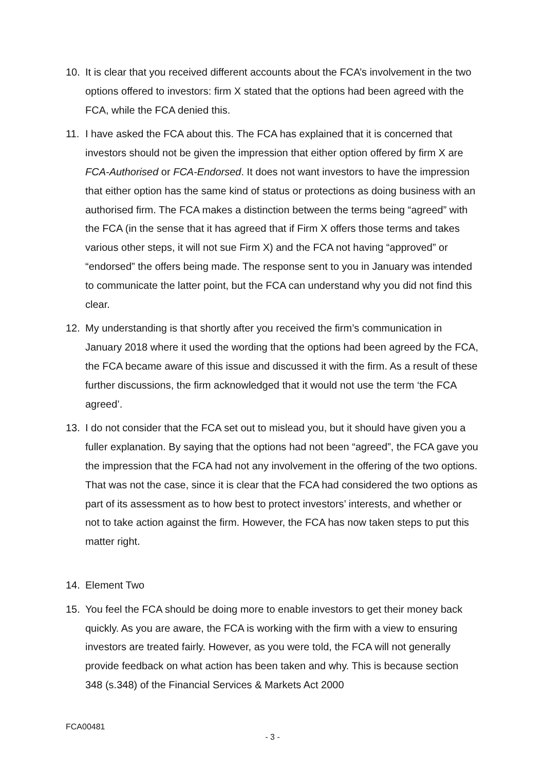10. It is clear that you received different accounts about the FCA’s involvement in the two options offered to investors: firm X stated that the options had been agreed with the FCA, while the FCA denied this.
11. I have asked the FCA about this. The FCA has explained that it is concerned that investors should not be given the impression that either option offered by firm X are FCA-Authorised or FCA-Endorsed. It does not want investors to have the impression that either option has the same kind of status or protections as doing business with an authorised firm. The FCA makes a distinction between the terms being “agreed” with the FCA (in the sense that it has agreed that if Firm X offers those terms and takes various other steps, it will not sue Firm X) and the FCA not having “approved” or “endorsed” the offers being made. The response sent to you in January was intended to communicate the latter point, but the FCA can understand why you did not find this clear.
12. My understanding is that shortly after you received the firm’s communication in January 2018 where it used the wording that the options had been agreed by the FCA, the FCA became aware of this issue and discussed it with the firm. As a result of these further discussions, the firm acknowledged that it would not use the term ‘the FCA agreed’.
13. I do not consider that the FCA set out to mislead you, but it should have given you a fuller explanation. By saying that the options had not been “agreed”, the FCA gave you the impression that the FCA had not any involvement in the offering of the two options. That was not the case, since it is clear that the FCA had considered the two options as part of its assessment as to how best to protect investors’ interests, and whether or not to take action against the firm. However, the FCA has now taken steps to put this matter right.
14. Element Two
15. You feel the FCA should be doing more to enable investors to get their money back quickly. As you are aware, the FCA is working with the firm with a view to ensuring investors are treated fairly. However, as you were told, the FCA will not generally provide feedback on what action has been taken and why. This is because section 348 (s.348) of the Financial Services & Markets Act 2000
FCA00481
- 3 -